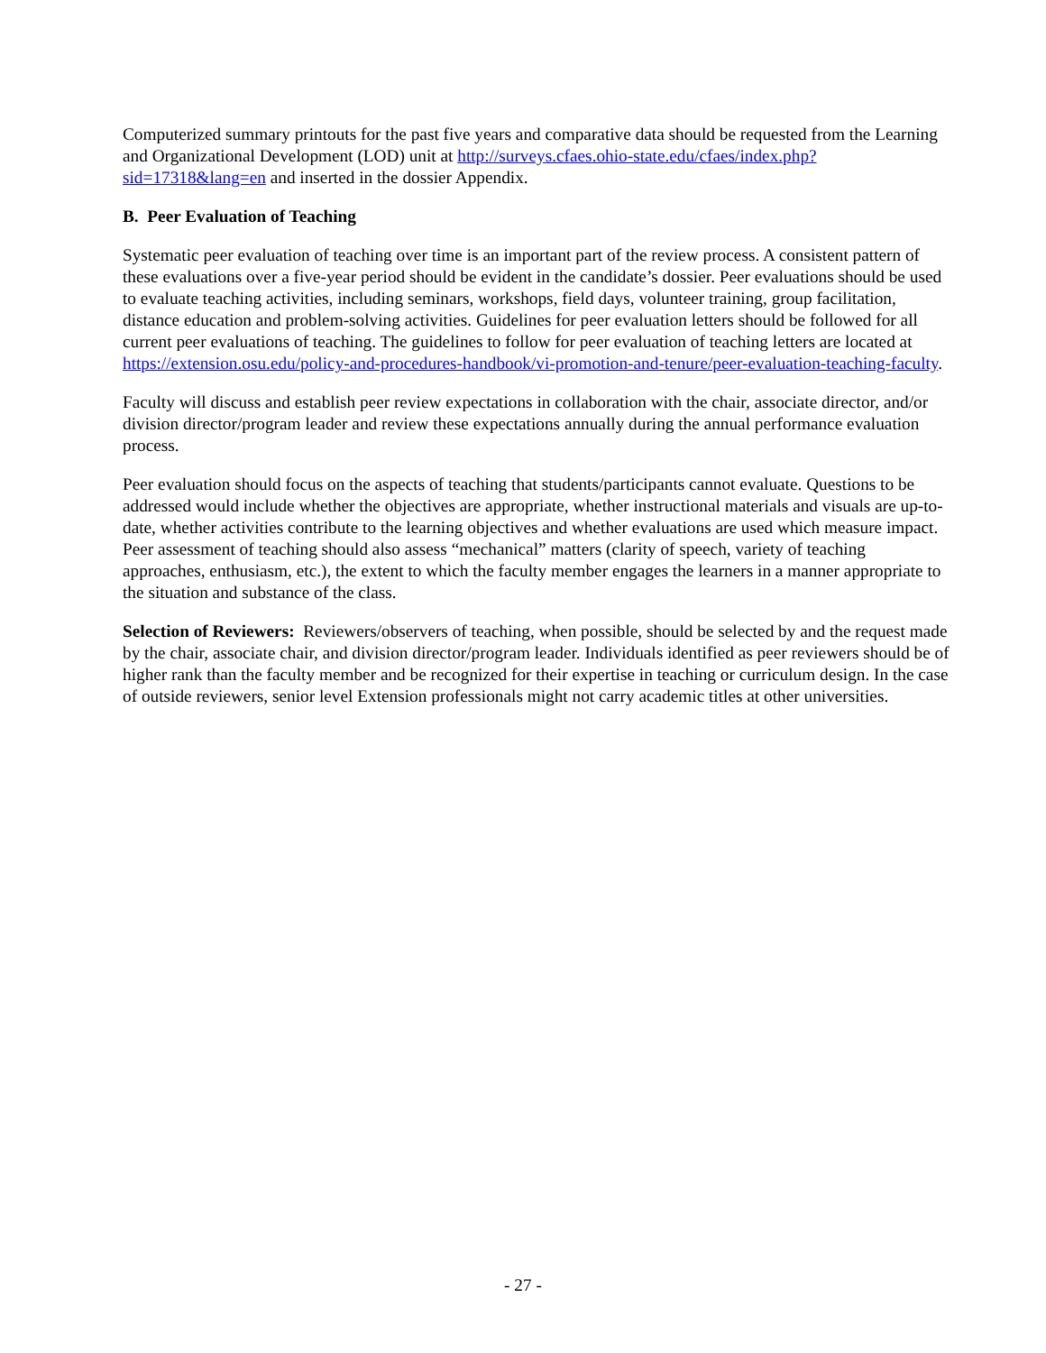Computerized summary printouts for the past five years and comparative data should be requested from the Learning and Organizational Development (LOD) unit at http://surveys.cfaes.ohio-state.edu/cfaes/index.php?sid=17318&lang=en and inserted in the dossier Appendix.
B. Peer Evaluation of Teaching
Systematic peer evaluation of teaching over time is an important part of the review process. A consistent pattern of these evaluations over a five-year period should be evident in the candidate’s dossier. Peer evaluations should be used to evaluate teaching activities, including seminars, workshops, field days, volunteer training, group facilitation, distance education and problem-solving activities. Guidelines for peer evaluation letters should be followed for all current peer evaluations of teaching. The guidelines to follow for peer evaluation of teaching letters are located at https://extension.osu.edu/policy-and-procedures-handbook/vi-promotion-and-tenure/peer-evaluation-teaching-faculty.
Faculty will discuss and establish peer review expectations in collaboration with the chair, associate director, and/or division director/program leader and review these expectations annually during the annual performance evaluation process.
Peer evaluation should focus on the aspects of teaching that students/participants cannot evaluate. Questions to be addressed would include whether the objectives are appropriate, whether instructional materials and visuals are up-to-date, whether activities contribute to the learning objectives and whether evaluations are used which measure impact. Peer assessment of teaching should also assess “mechanical” matters (clarity of speech, variety of teaching approaches, enthusiasm, etc.), the extent to which the faculty member engages the learners in a manner appropriate to the situation and substance of the class.
Selection of Reviewers: Reviewers/observers of teaching, when possible, should be selected by and the request made by the chair, associate chair, and division director/program leader. Individuals identified as peer reviewers should be of higher rank than the faculty member and be recognized for their expertise in teaching or curriculum design. In the case of outside reviewers, senior level Extension professionals might not carry academic titles at other universities.
- 27 -